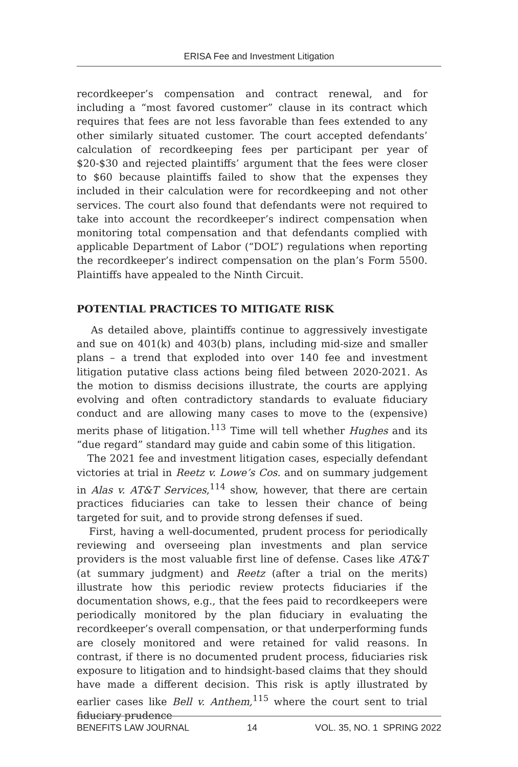ERISA Fee and Investment Litigation
recordkeeper’s compensation and contract renewal, and for including a “most favored customer” clause in its contract which requires that fees are not less favorable than fees extended to any other similarly situated customer. The court accepted defendants’ calculation of recordkeeping fees per participant per year of $20-$30 and rejected plaintiffs’ argument that the fees were closer to $60 because plaintiffs failed to show that the expenses they included in their calculation were for recordkeeping and not other services. The court also found that defendants were not required to take into account the recordkeeper’s indirect compensation when monitoring total compensation and that defendants complied with applicable Department of Labor (“DOL”) regulations when reporting the recordkeeper’s indirect compensation on the plan’s Form 5500. Plaintiffs have appealed to the Ninth Circuit.
POTENTIAL PRACTICES TO MITIGATE RISK
As detailed above, plaintiffs continue to aggressively investigate and sue on 401(k) and 403(b) plans, including mid-size and smaller plans – a trend that exploded into over 140 fee and investment litigation putative class actions being filed between 2020-2021. As the motion to dismiss decisions illustrate, the courts are applying evolving and often contradictory standards to evaluate fiduciary conduct and are allowing many cases to move to the (expensive) merits phase of litigation.<sup>113</sup> Time will tell whether Hughes and its “due regard” standard may guide and cabin some of this litigation.
The 2021 fee and investment litigation cases, especially defendant victories at trial in Reetz v. Lowe’s Cos. and on summary judgement in Alas v. AT&T Services,<sup>114</sup> show, however, that there are certain practices fiduciaries can take to lessen their chance of being targeted for suit, and to provide strong defenses if sued.
First, having a well-documented, prudent process for periodically reviewing and overseeing plan investments and plan service providers is the most valuable first line of defense. Cases like AT&T (at summary judgment) and Reetz (after a trial on the merits) illustrate how this periodic review protects fiduciaries if the documentation shows, e.g., that the fees paid to recordkeepers were periodically monitored by the plan fiduciary in evaluating the recordkeeper’s overall compensation, or that underperforming funds are closely monitored and were retained for valid reasons. In contrast, if there is no documented prudent process, fiduciaries risk exposure to litigation and to hindsight-based claims that they should have made a different decision. This risk is aptly illustrated by earlier cases like Bell v. Anthem,<sup>115</sup> where the court sent to trial fiduciary prudence
BENEFITS LAW JOURNAL 14 VOL. 35, NO. 1 SPRING 2022